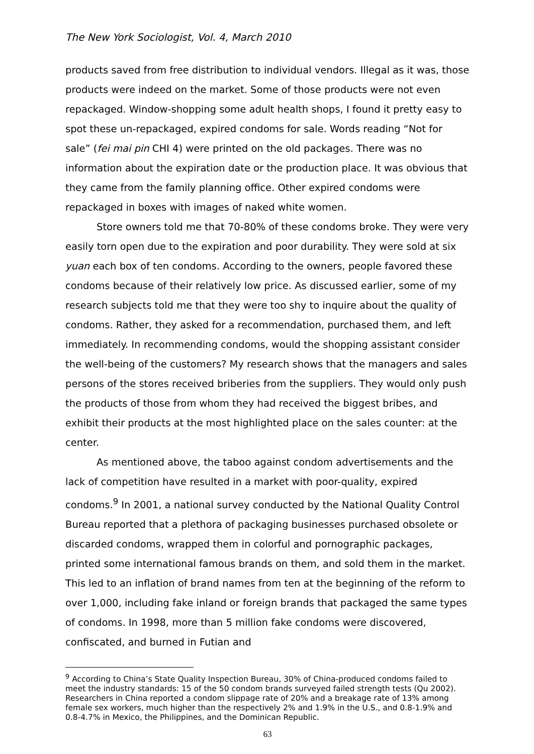The New York Sociologist, Vol. 4, March 2010
products saved from free distribution to individual vendors. Illegal as it was, those products were indeed on the market. Some of those products were not even repackaged. Window-shopping some adult health shops, I found it pretty easy to spot these un-repackaged, expired condoms for sale. Words reading “Not for sale” (fei mai pin CHI 4) were printed on the old packages. There was no information about the expiration date or the production place. It was obvious that they came from the family planning office. Other expired condoms were repackaged in boxes with images of naked white women.
Store owners told me that 70-80% of these condoms broke. They were very easily torn open due to the expiration and poor durability. They were sold at six yuan each box of ten condoms. According to the owners, people favored these condoms because of their relatively low price. As discussed earlier, some of my research subjects told me that they were too shy to inquire about the quality of condoms. Rather, they asked for a recommendation, purchased them, and left immediately. In recommending condoms, would the shopping assistant consider the well-being of the customers? My research shows that the managers and sales persons of the stores received briberies from the suppliers. They would only push the products of those from whom they had received the biggest bribes, and exhibit their products at the most highlighted place on the sales counter: at the center.
As mentioned above, the taboo against condom advertisements and the lack of competition have resulted in a market with poor-quality, expired condoms.<sup>9</sup> In 2001, a national survey conducted by the National Quality Control Bureau reported that a plethora of packaging businesses purchased obsolete or discarded condoms, wrapped them in colorful and pornographic packages, printed some international famous brands on them, and sold them in the market. This led to an inflation of brand names from ten at the beginning of the reform to over 1,000, including fake inland or foreign brands that packaged the same types of condoms. In 1998, more than 5 million fake condoms were discovered, confiscated, and burned in Futian and
<sup>9</sup> According to China’s State Quality Inspection Bureau, 30% of China-produced condoms failed to meet the industry standards: 15 of the 50 condom brands surveyed failed strength tests (Qu 2002). Researchers in China reported a condom slippage rate of 20% and a breakage rate of 13% among female sex workers, much higher than the respectively 2% and 1.9% in the U.S., and 0.8-1.9% and 0.8-4.7% in Mexico, the Philippines, and the Dominican Republic.
63